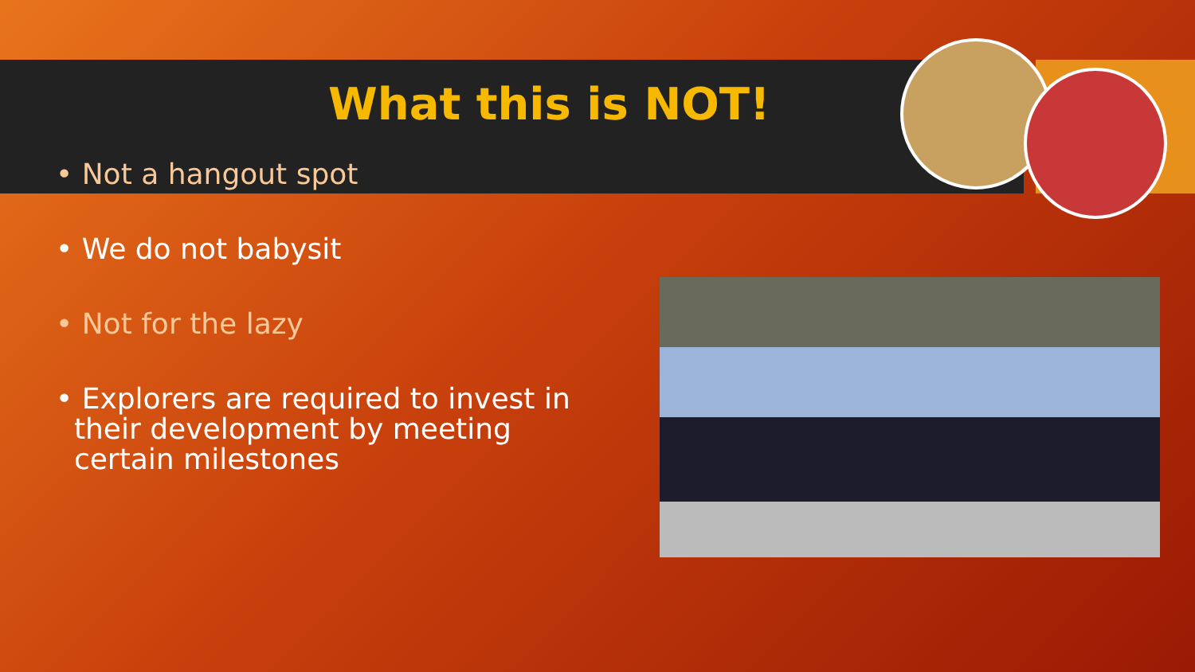What this is NOT!
• Not a hangout spot
• We do not babysit
• Not for the lazy
• Explorers are required to invest in
their development by meeting
certain milestones